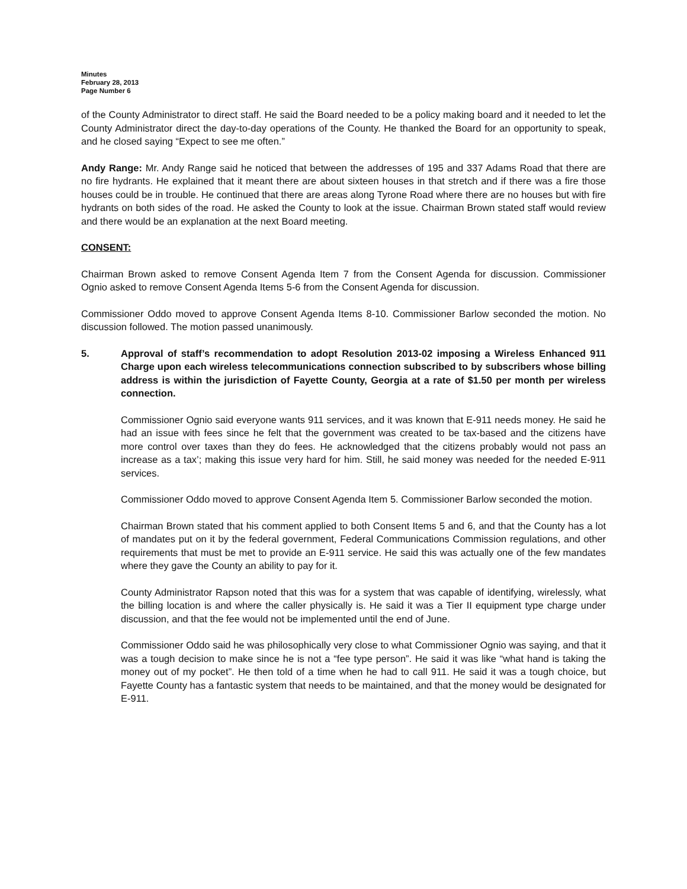Minutes
February 28, 2013
Page Number 6
of the County Administrator to direct staff. He said the Board needed to be a policy making board and it needed to let the County Administrator direct the day-to-day operations of the County. He thanked the Board for an opportunity to speak, and he closed saying “Expect to see me often.”
Andy Range: Mr. Andy Range said he noticed that between the addresses of 195 and 337 Adams Road that there are no fire hydrants. He explained that it meant there are about sixteen houses in that stretch and if there was a fire those houses could be in trouble. He continued that there are areas along Tyrone Road where there are no houses but with fire hydrants on both sides of the road. He asked the County to look at the issue. Chairman Brown stated staff would review and there would be an explanation at the next Board meeting.
CONSENT:
Chairman Brown asked to remove Consent Agenda Item 7 from the Consent Agenda for discussion. Commissioner Ognio asked to remove Consent Agenda Items 5-6 from the Consent Agenda for discussion.
Commissioner Oddo moved to approve Consent Agenda Items 8-10. Commissioner Barlow seconded the motion. No discussion followed. The motion passed unanimously.
5. Approval of staff’s recommendation to adopt Resolution 2013-02 imposing a Wireless Enhanced 911 Charge upon each wireless telecommunications connection subscribed to by subscribers whose billing address is within the jurisdiction of Fayette County, Georgia at a rate of $1.50 per month per wireless connection.
Commissioner Ognio said everyone wants 911 services, and it was known that E-911 needs money. He said he had an issue with fees since he felt that the government was created to be tax-based and the citizens have more control over taxes than they do fees. He acknowledged that the citizens probably would not pass an increase as a tax’; making this issue very hard for him. Still, he said money was needed for the needed E-911 services.
Commissioner Oddo moved to approve Consent Agenda Item 5. Commissioner Barlow seconded the motion.
Chairman Brown stated that his comment applied to both Consent Items 5 and 6, and that the County has a lot of mandates put on it by the federal government, Federal Communications Commission regulations, and other requirements that must be met to provide an E-911 service. He said this was actually one of the few mandates where they gave the County an ability to pay for it.
County Administrator Rapson noted that this was for a system that was capable of identifying, wirelessly, what the billing location is and where the caller physically is. He said it was a Tier II equipment type charge under discussion, and that the fee would not be implemented until the end of June.
Commissioner Oddo said he was philosophically very close to what Commissioner Ognio was saying, and that it was a tough decision to make since he is not a “fee type person”. He said it was like “what hand is taking the money out of my pocket”. He then told of a time when he had to call 911. He said it was a tough choice, but Fayette County has a fantastic system that needs to be maintained, and that the money would be designated for E-911.